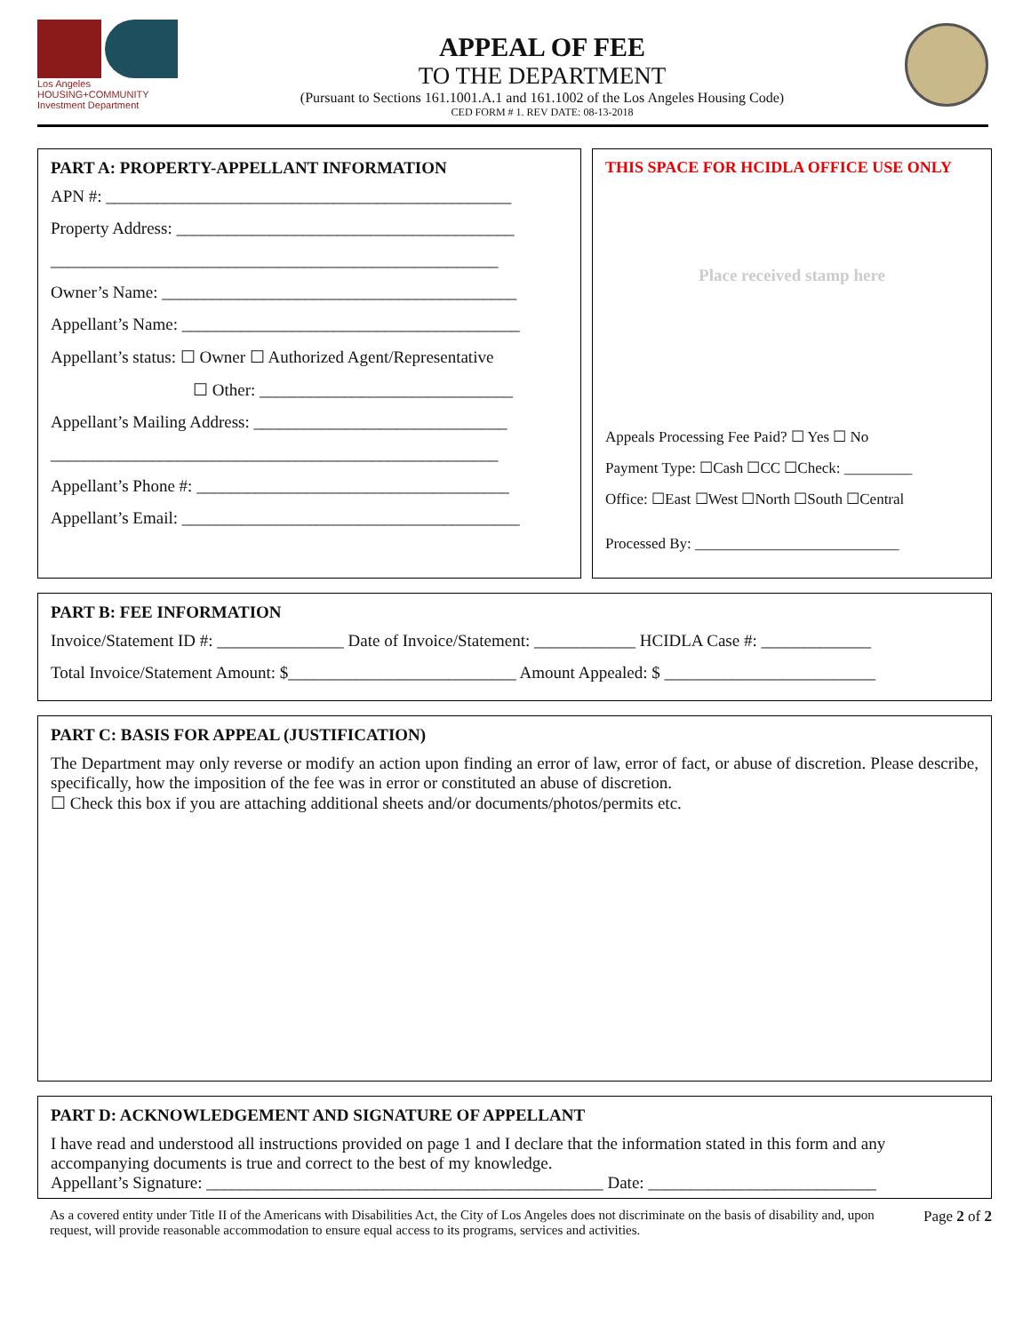Los Angeles
HOUSING+COMMUNITY
Investment Department
APPEAL OF FEE
TO THE DEPARTMENT
(Pursuant to Sections 161.1001.A.1 and 161.1002 of the Los Angeles Housing Code)
CED FORM # 1. REV DATE: 08-13-2018
PART A: PROPERTY-APPELLANT INFORMATION
APN #: ________________________________________________
Property Address: ________________________________________
_____________________________________________________
Owner’s Name: __________________________________________
Appellant’s Name: ________________________________________
Appellant’s status: ☐ Owner ☐ Authorized Agent/Representative
☐ Other: ______________________________
Appellant’s Mailing Address: ______________________________
_____________________________________________________
Appellant’s Phone #: _____________________________________
Appellant’s Email: ________________________________________
THIS SPACE FOR HCIDLA OFFICE USE ONLY
Place received stamp here
Appeals Processing Fee Paid? ☐ Yes ☐ No
Payment Type: ☐Cash ☐CC ☐Check: _________
Office: ☐East ☐West ☐North ☐South ☐Central
Processed By: ___________________________
PART B: FEE INFORMATION
Invoice/Statement ID #: _______________ Date of Invoice/Statement: ____________ HCIDLA Case #: _____________
Total Invoice/Statement Amount: $___________________________ Amount Appealed: $ _________________________
PART C: BASIS FOR APPEAL (JUSTIFICATION)
The Department may only reverse or modify an action upon finding an error of law, error of fact, or abuse of discretion. Please describe, specifically, how the imposition of the fee was in error or constituted an abuse of discretion.
☐ Check this box if you are attaching additional sheets and/or documents/photos/permits etc.
PART D: ACKNOWLEDGEMENT AND SIGNATURE OF APPELLANT
I have read and understood all instructions provided on page 1 and I declare that the information stated in this form and any accompanying documents is true and correct to the best of my knowledge.
Appellant’s Signature: _______________________________________________ Date: ___________________________
As a covered entity under Title II of the Americans with Disabilities Act, the City of Los Angeles does not discriminate on the basis of disability and, upon request, will provide reasonable accommodation to ensure equal access to its programs, services and activities.
Page 2 of 2